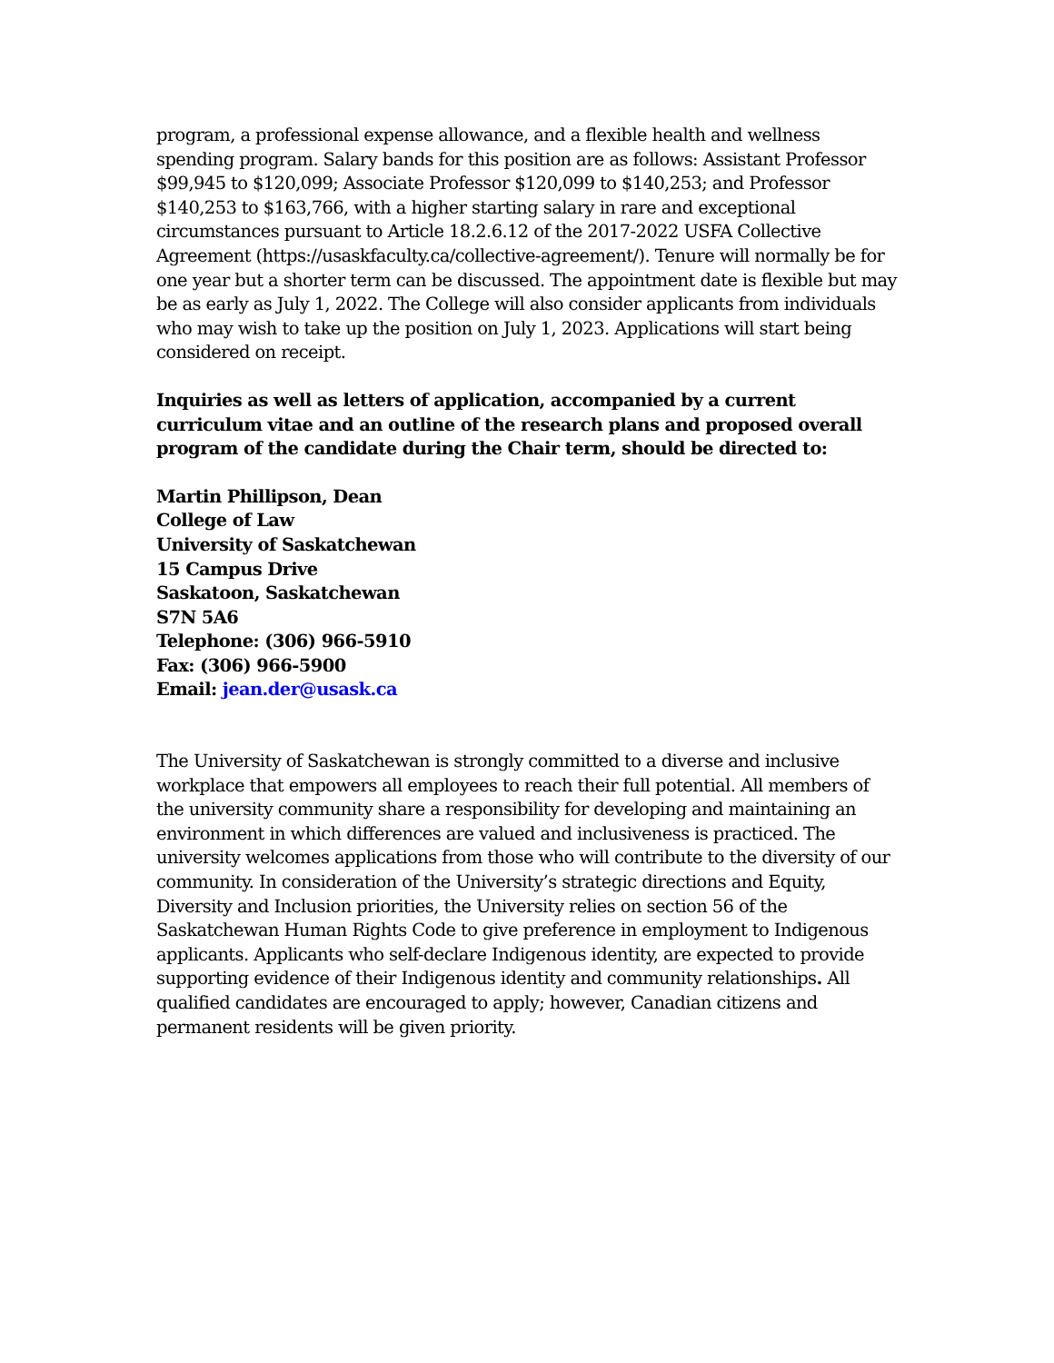program, a professional expense allowance, and a flexible health and wellness spending program. Salary bands for this position are as follows: Assistant Professor $99,945 to $120,099; Associate Professor $120,099 to $140,253; and Professor $140,253 to $163,766, with a higher starting salary in rare and exceptional circumstances pursuant to Article 18.2.6.12 of the 2017-2022 USFA Collective Agreement (https://usaskfaculty.ca/collective-agreement/). Tenure will normally be for one year but a shorter term can be discussed. The appointment date is flexible but may be as early as July 1, 2022. The College will also consider applicants from individuals who may wish to take up the position on July 1, 2023. Applications will start being considered on receipt.
Inquiries as well as letters of application, accompanied by a current curriculum vitae and an outline of the research plans and proposed overall program of the candidate during the Chair term, should be directed to:
Martin Phillipson, Dean
College of Law
University of Saskatchewan
15 Campus Drive
Saskatoon, Saskatchewan
S7N 5A6
Telephone: (306) 966-5910
Fax: (306) 966-5900
Email: jean.der@usask.ca
The University of Saskatchewan is strongly committed to a diverse and inclusive workplace that empowers all employees to reach their full potential. All members of the university community share a responsibility for developing and maintaining an environment in which differences are valued and inclusiveness is practiced. The university welcomes applications from those who will contribute to the diversity of our community. In consideration of the University’s strategic directions and Equity, Diversity and Inclusion priorities, the University relies on section 56 of the Saskatchewan Human Rights Code to give preference in employment to Indigenous applicants. Applicants who self-declare Indigenous identity, are expected to provide supporting evidence of their Indigenous identity and community relationships. All qualified candidates are encouraged to apply; however, Canadian citizens and permanent residents will be given priority.